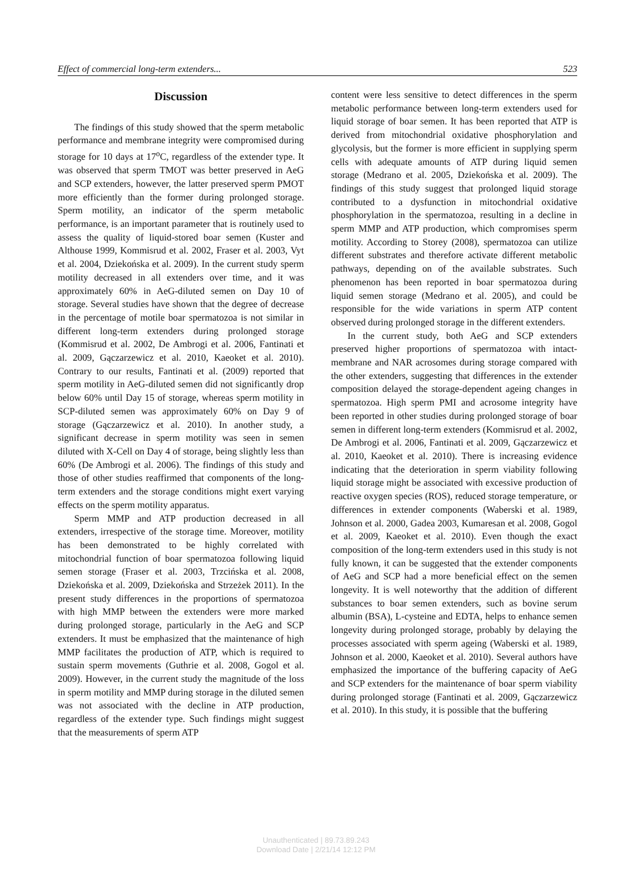Effect of commercial long-term extenders... 523
Discussion
The findings of this study showed that the sperm metabolic performance and membrane integrity were compromised during storage for 10 days at 17<sup>o</sup>C, regardless of the extender type. It was observed that sperm TMOT was better preserved in AeG and SCP extenders, however, the latter preserved sperm PMOT more efficiently than the former during prolonged storage. Sperm motility, an indicator of the sperm metabolic performance, is an important parameter that is routinely used to assess the quality of liquid-stored boar semen (Kuster and Althouse 1999, Kommisrud et al. 2002, Fraser et al. 2003, Vyt et al. 2004, Dziekońska et al. 2009). In the current study sperm motility decreased in all extenders over time, and it was approximately 60% in AeG-diluted semen on Day 10 of storage. Several studies have shown that the degree of decrease in the percentage of motile boar spermatozoa is not similar in different long-term extenders during prolonged storage (Kommisrud et al. 2002, De Ambrogi et al. 2006, Fantinati et al. 2009, Gączarzewicz et al. 2010, Kaeoket et al. 2010). Contrary to our results, Fantinati et al. (2009) reported that sperm motility in AeG-diluted semen did not significantly drop below 60% until Day 15 of storage, whereas sperm motility in SCP-diluted semen was approximately 60% on Day 9 of storage (Gączarzewicz et al. 2010). In another study, a significant decrease in sperm motility was seen in semen diluted with X-Cell on Day 4 of storage, being slightly less than 60% (De Ambrogi et al. 2006). The findings of this study and those of other studies reaffirmed that components of the long-term extenders and the storage conditions might exert varying effects on the sperm motility apparatus.
Sperm MMP and ATP production decreased in all extenders, irrespective of the storage time. Moreover, motility has been demonstrated to be highly correlated with mitochondrial function of boar spermatozoa following liquid semen storage (Fraser et al. 2003, Trzcińska et al. 2008, Dziekońska et al. 2009, Dziekońska and Strzeżek 2011). In the present study differences in the proportions of spermatozoa with high MMP between the extenders were more marked during prolonged storage, particularly in the AeG and SCP extenders. It must be emphasized that the maintenance of high MMP facilitates the production of ATP, which is required to sustain sperm movements (Guthrie et al. 2008, Gogol et al. 2009). However, in the current study the magnitude of the loss in sperm motility and MMP during storage in the diluted semen was not associated with the decline in ATP production, regardless of the extender type. Such findings might suggest that the measurements of sperm ATP
content were less sensitive to detect differences in the sperm metabolic performance between long-term extenders used for liquid storage of boar semen. It has been reported that ATP is derived from mitochondrial oxidative phosphorylation and glycolysis, but the former is more efficient in supplying sperm cells with adequate amounts of ATP during liquid semen storage (Medrano et al. 2005, Dziekońska et al. 2009). The findings of this study suggest that prolonged liquid storage contributed to a dysfunction in mitochondrial oxidative phosphorylation in the spermatozoa, resulting in a decline in sperm MMP and ATP production, which compromises sperm motility. According to Storey (2008), spermatozoa can utilize different substrates and therefore activate different metabolic pathways, depending on of the available substrates. Such phenomenon has been reported in boar spermatozoa during liquid semen storage (Medrano et al. 2005), and could be responsible for the wide variations in sperm ATP content observed during prolonged storage in the different extenders.
In the current study, both AeG and SCP extenders preserved higher proportions of spermatozoa with intact-membrane and NAR acrosomes during storage compared with the other extenders, suggesting that differences in the extender composition delayed the storage-dependent ageing changes in spermatozoa. High sperm PMI and acrosome integrity have been reported in other studies during prolonged storage of boar semen in different long-term extenders (Kommisrud et al. 2002, De Ambrogi et al. 2006, Fantinati et al. 2009, Gączarzewicz et al. 2010, Kaeoket et al. 2010). There is increasing evidence indicating that the deterioration in sperm viability following liquid storage might be associated with excessive production of reactive oxygen species (ROS), reduced storage temperature, or differences in extender components (Waberski et al. 1989, Johnson et al. 2000, Gadea 2003, Kumaresan et al. 2008, Gogol et al. 2009, Kaeoket et al. 2010). Even though the exact composition of the long-term extenders used in this study is not fully known, it can be suggested that the extender components of AeG and SCP had a more beneficial effect on the semen longevity. It is well noteworthy that the addition of different substances to boar semen extenders, such as bovine serum albumin (BSA), L-cysteine and EDTA, helps to enhance semen longevity during prolonged storage, probably by delaying the processes associated with sperm ageing (Waberski et al. 1989, Johnson et al. 2000, Kaeoket et al. 2010). Several authors have emphasized the importance of the buffering capacity of AeG and SCP extenders for the maintenance of boar sperm viability during prolonged storage (Fantinati et al. 2009, Gączarzewicz et al. 2010). In this study, it is possible that the buffering
Unauthenticated | 89.73.89.243
Download Date | 2/21/14 12:12 PM